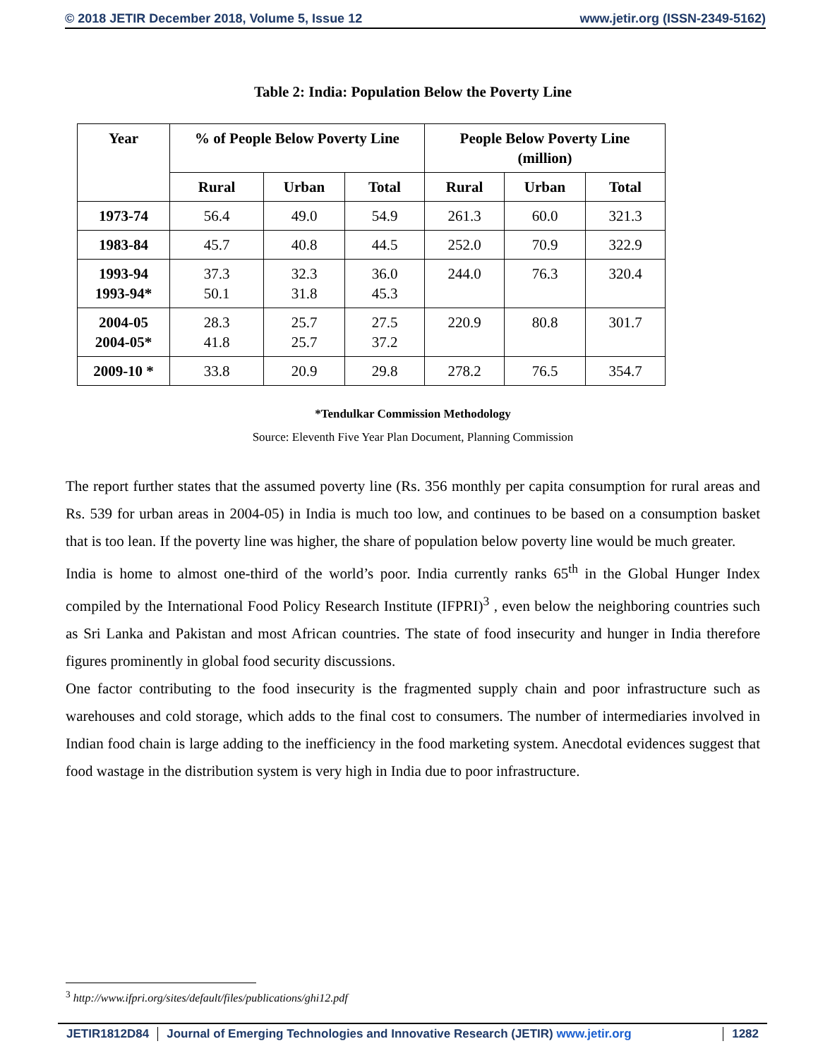© 2018 JETIR December 2018, Volume 5, Issue 12 www.jetir.org (ISSN-2349-5162)
Table 2: India: Population Below the Poverty Line
| Year | % of People Below Poverty Line | | | People Below Poverty Line (million) | | |
| --- | --- | --- | --- | --- | --- | --- |
| | Rural | Urban | Total | Rural | Urban | Total |
| 1973-74 | 56.4 | 49.0 | 54.9 | 261.3 | 60.0 | 321.3 |
| 1983-84 | 45.7 | 40.8 | 44.5 | 252.0 | 70.9 | 322.9 |
| 1993-94 1993-94* | 37.3 50.1 | 32.3 31.8 | 36.0 45.3 | 244.0 | 76.3 | 320.4 |
| 2004-05 2004-05* | 28.3 41.8 | 25.7 25.7 | 27.5 37.2 | 220.9 | 80.8 | 301.7 |
| 2009-10 * | 33.8 | 20.9 | 29.8 | 278.2 | 76.5 | 354.7 |
*Tendulkar Commission Methodology
Source: Eleventh Five Year Plan Document, Planning Commission
The report further states that the assumed poverty line (Rs. 356 monthly per capita consumption for rural areas and Rs. 539 for urban areas in 2004-05) in India is much too low, and continues to be based on a consumption basket that is too lean. If the poverty line was higher, the share of population below poverty line would be much greater.
India is home to almost one-third of the world’s poor. India currently ranks 65<sup>th</sup> in the Global Hunger Index compiled by the International Food Policy Research Institute (IFPRI)<sup>3</sup> , even below the neighboring countries such as Sri Lanka and Pakistan and most African countries. The state of food insecurity and hunger in India therefore figures prominently in global food security discussions.
One factor contributing to the food insecurity is the fragmented supply chain and poor infrastructure such as warehouses and cold storage, which adds to the final cost to consumers. The number of intermediaries involved in Indian food chain is large adding to the inefficiency in the food marketing system. Anecdotal evidences suggest that food wastage in the distribution system is very high in India due to poor infrastructure.
<sup>3</sup> http://www.ifpri.org/sites/default/files/publications/ghi12.pdf
JETIR1812D84 Journal of Emerging Technologies and Innovative Research (JETIR) www.jetir.org 1282